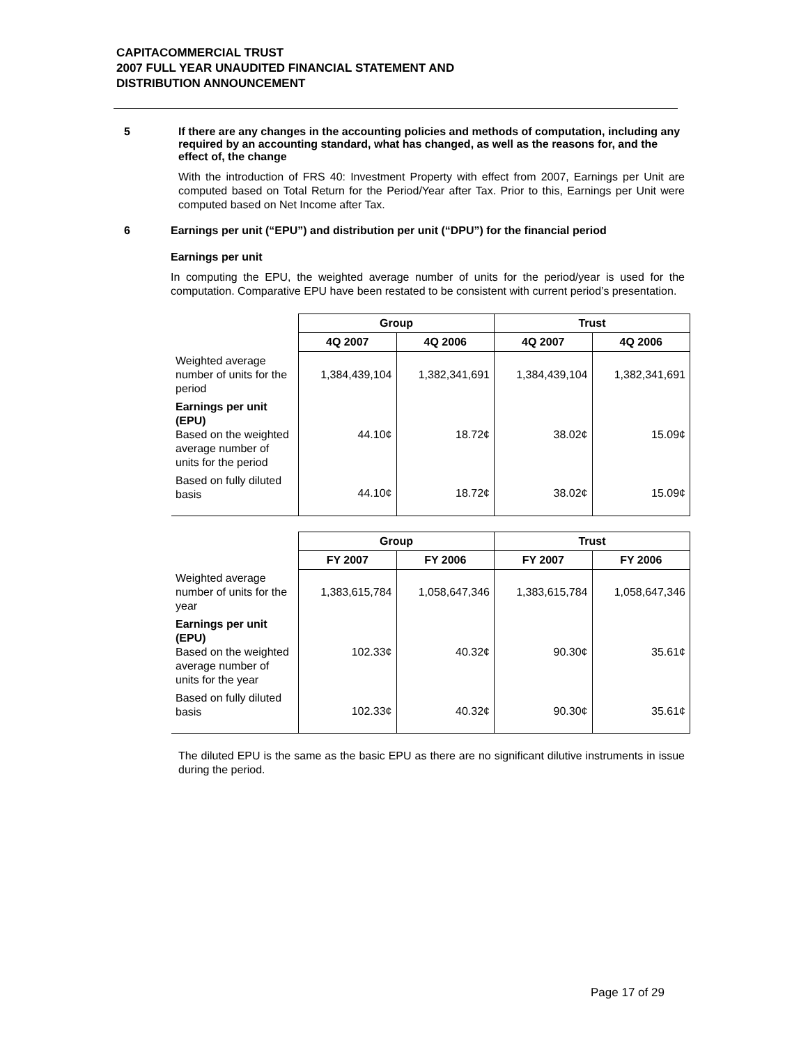CAPITACOMMERCIAL TRUST
2007 FULL YEAR UNAUDITED FINANCIAL STATEMENT AND
DISTRIBUTION ANNOUNCEMENT
5 If there are any changes in the accounting policies and methods of computation, including any required by an accounting standard, what has changed, as well as the reasons for, and the effect of, the change
With the introduction of FRS 40: Investment Property with effect from 2007, Earnings per Unit are computed based on Total Return for the Period/Year after Tax. Prior to this, Earnings per Unit were computed based on Net Income after Tax.
6 Earnings per unit (“EPU”) and distribution per unit (“DPU”) for the financial period
Earnings per unit
In computing the EPU, the weighted average number of units for the period/year is used for the computation. Comparative EPU have been restated to be consistent with current period’s presentation.
| | Group | | Trust | |
| | 4Q 2007 | 4Q 2006 | 4Q 2007 | 4Q 2006 |
| Weighted average number of units for the period | 1,384,439,104 | 1,382,341,691 | 1,384,439,104 | 1,382,341,691 |
| Earnings per unit (EPU) Based on the weighted average number of units for the period | 44.10¢ | 18.72¢ | 38.02¢ | 15.09¢ |
| Based on fully diluted basis | 44.10¢ | 18.72¢ | 38.02¢ | 15.09¢ |
| | Group | | Trust | |
| | FY 2007 | FY 2006 | FY 2007 | FY 2006 |
| Weighted average number of units for the year | 1,383,615,784 | 1,058,647,346 | 1,383,615,784 | 1,058,647,346 |
| Earnings per unit (EPU) Based on the weighted average number of units for the year | 102.33¢ | 40.32¢ | 90.30¢ | 35.61¢ |
| Based on fully diluted basis | 102.33¢ | 40.32¢ | 90.30¢ | 35.61¢ |
The diluted EPU is the same as the basic EPU as there are no significant dilutive instruments in issue during the period.
Page 17 of 29